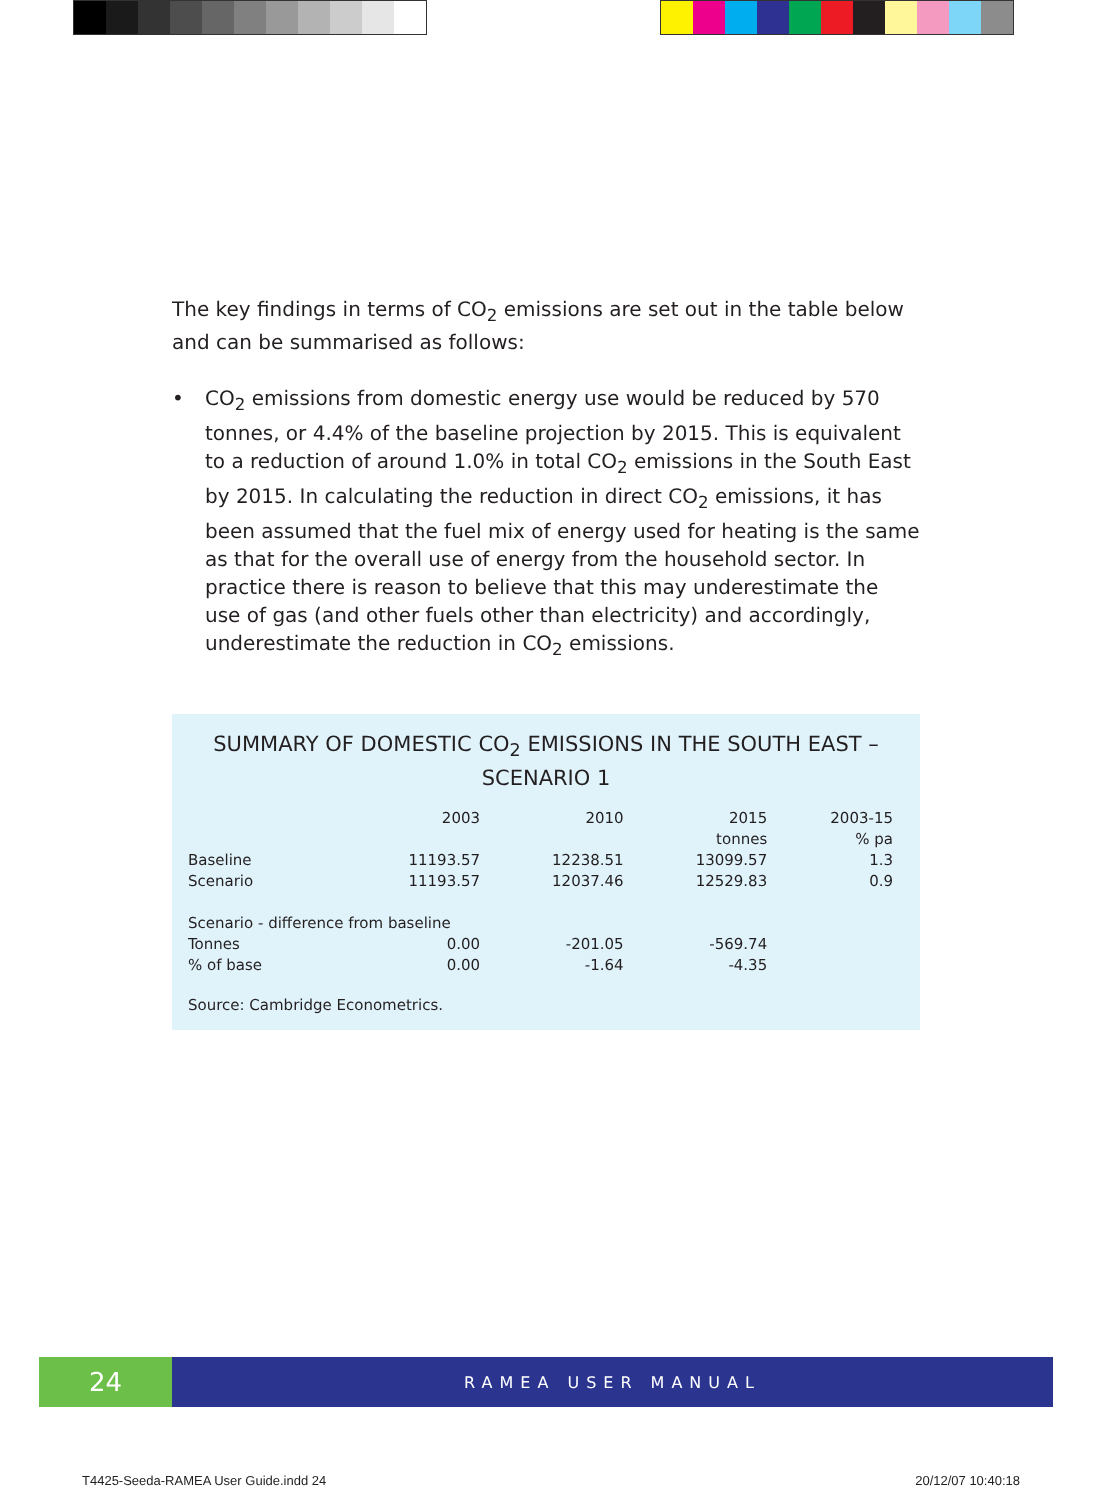The key findings in terms of CO<sub>2</sub> emissions are set out in the table below and can be summarised as follows:
• CO<sub>2</sub> emissions from domestic energy use would be reduced by 570 tonnes, or 4.4% of the baseline projection by 2015. This is equivalent to a reduction of around 1.0% in total CO<sub>2</sub> emissions in the South East by 2015. In calculating the reduction in direct CO<sub>2</sub> emissions, it has been assumed that the fuel mix of energy used for heating is the same as that for the overall use of energy from the household sector. In practice there is reason to believe that this may underestimate the use of gas (and other fuels other than electricity) and accordingly, underestimate the reduction in CO<sub>2</sub> emissions.
SUMMARY OF DOMESTIC CO<sub>2</sub> EMISSIONS IN THE SOUTH EAST – SCENARIO 1
| | 2003 | 2010 | 2015 | 2003-15 |
| --- | --- | --- | --- | --- |
| | | | tonnes | % pa |
| Baseline | 11193.57 | 12238.51 | 13099.57 | 1.3 |
| Scenario | 11193.57 | 12037.46 | 12529.83 | 0.9 |
| Scenario - difference from baseline | | | | |
| Tonnes | 0.00 | -201.05 | -569.74 | |
| % of base | 0.00 | -1.64 | -4.35 | |
Source: Cambridge Econometrics.
24
RAMEA USER MANUAL
T4425-Seeda-RAMEA User Guide.indd 24
20/12/07 10:40:18